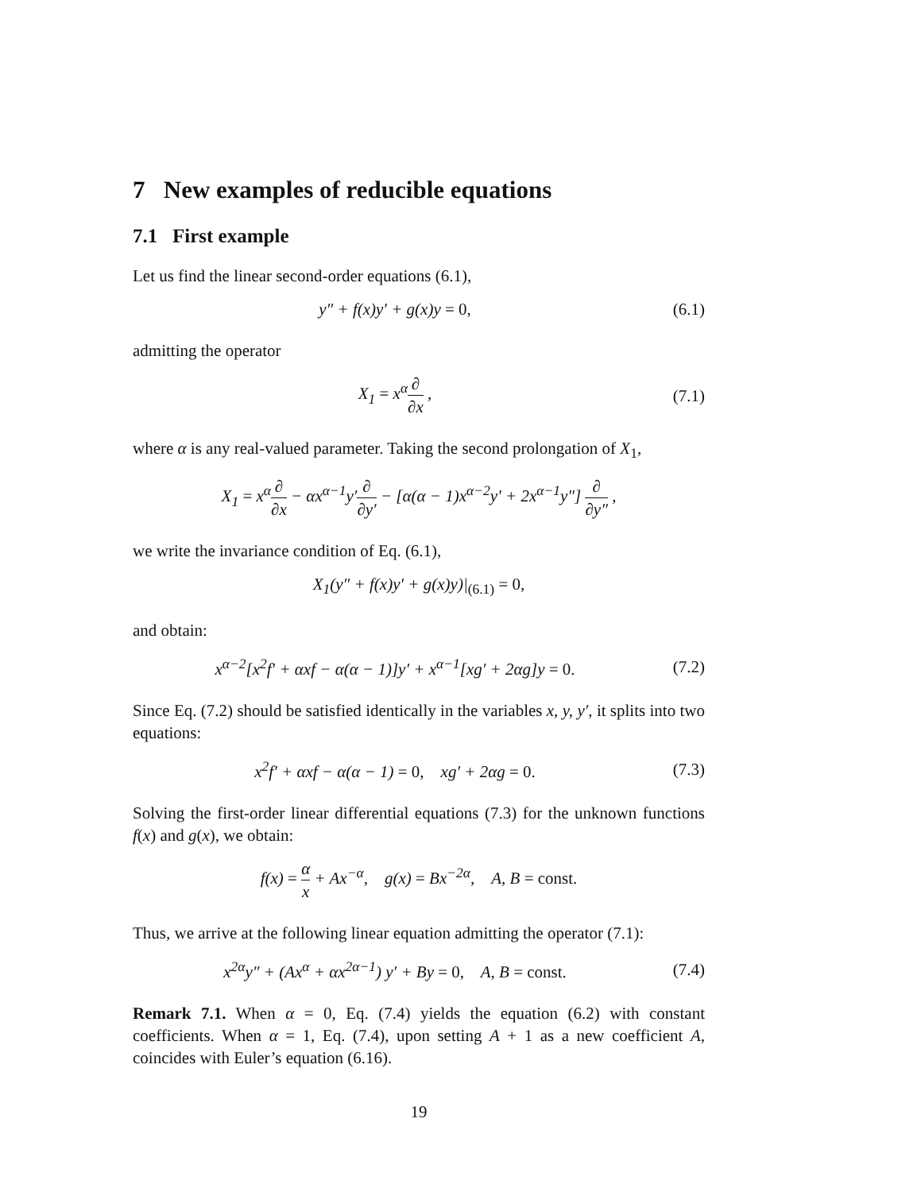7 New examples of reducible equations
7.1 First example
Let us find the linear second-order equations (6.1),
y″ + f(x)y′ + g(x)y = 0,
(6.1)
admitting the operator
X<sub>1</sub> = x<sup>α</sup>∂ ∂x ,
(7.1)
where α is any real-valued parameter. Taking the second prolongation of X<sub>1</sub>,
X<sub>1</sub> = x<sup>α</sup>∂ ∂x − αx<sup>α−1</sup>y′∂ ∂y′ − [α(α − 1)x<sup>α−2</sup>y′ + 2x<sup>α−1</sup>y″] ∂ ∂y″ ,
we write the invariance condition of Eq. (6.1),
X<sub>1</sub>(y″ + f(x)y′ + g(x)y)|<sub>(6.1)</sub> = 0,
and obtain:
x<sup>α−2</sup>[x<sup>2</sup>f′ + αxf − α(α − 1)]y′ + x<sup>α−1</sup>[xg′ + 2αg]y = 0.
(7.2)
Since Eq. (7.2) should be satisfied identically in the variables x, y, y′, it splits into two equations:
x<sup>2</sup>f′ + αxf − α(α − 1) = 0, xg′ + 2αg = 0.
(7.3)
Solving the first-order linear differential equations (7.3) for the unknown functions f(x) and g(x), we obtain:
f(x) = α x + Ax<sup>−α</sup>, g(x) = Bx<sup>−2α</sup>, A, B = const.
Thus, we arrive at the following linear equation admitting the operator (7.1):
x<sup>2α</sup>y″ + (Ax<sup>α</sup> + αx<sup>2α−1</sup>) y′ + By = 0, A, B = const.
(7.4)
Remark 7.1. When α = 0, Eq. (7.4) yields the equation (6.2) with constant coefficients. When α = 1, Eq. (7.4), upon setting A + 1 as a new coefficient A, coincides with Euler’s equation (6.16).
19